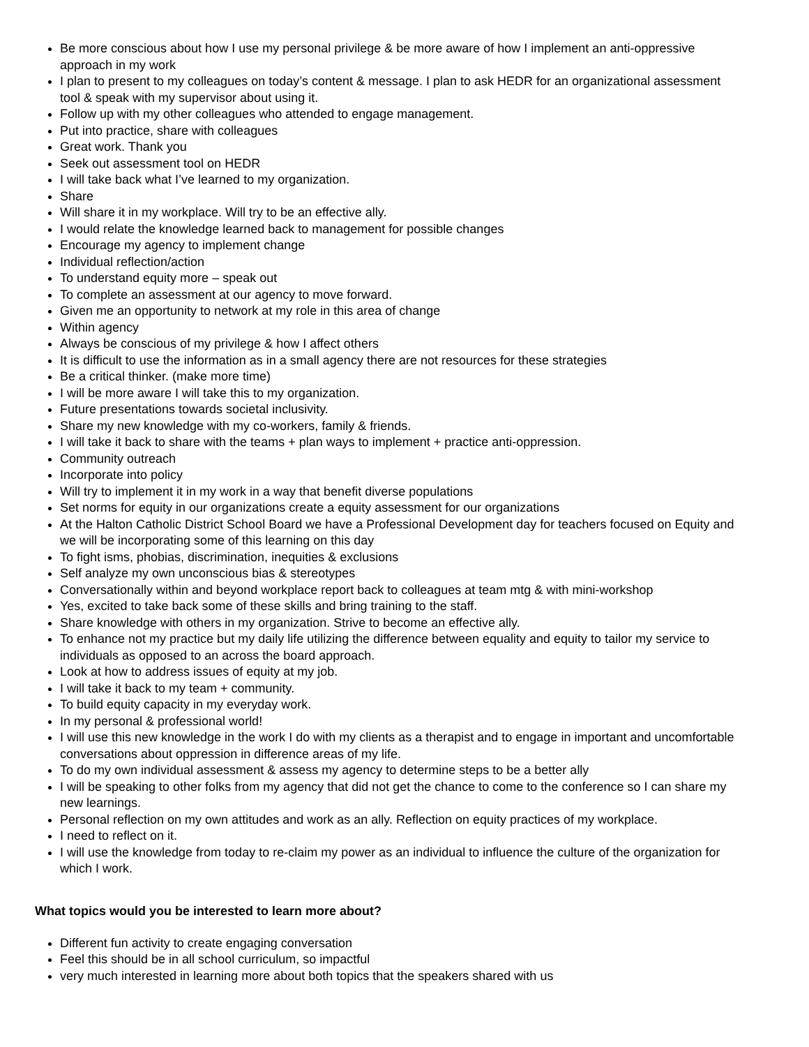Be more conscious about how I use my personal privilege & be more aware of how I implement an anti-oppressive approach in my work
I plan to present to my colleagues on today’s content & message. I plan to ask HEDR for an organizational assessment tool & speak with my supervisor about using it.
Follow up with my other colleagues who attended to engage management.
Put into practice, share with colleagues
Great work. Thank you
Seek out assessment tool on HEDR
I will take back what I’ve learned to my organization.
Share
Will share it in my workplace. Will try to be an effective ally.
I would relate the knowledge learned back to management for possible changes
Encourage my agency to implement change
Individual reflection/action
To understand equity more – speak out
To complete an assessment at our agency to move forward.
Given me an opportunity to network at my role in this area of change
Within agency
Always be conscious of my privilege & how I affect others
It is difficult to use the information as in a small agency there are not resources for these strategies
Be a critical thinker. (make more time)
I will be more aware I will take this to my organization.
Future presentations towards societal inclusivity.
Share my new knowledge with my co-workers, family & friends.
I will take it back to share with the teams + plan ways to implement + practice anti-oppression.
Community outreach
Incorporate into policy
Will try to implement it in my work in a way that benefit diverse populations
Set norms for equity in our organizations create a equity assessment for our organizations
At the Halton Catholic District School Board we have a Professional Development day for teachers focused on Equity and we will be incorporating some of this learning on this day
To fight isms, phobias, discrimination, inequities & exclusions
Self analyze my own unconscious bias & stereotypes
Conversationally within and beyond workplace report back to colleagues at team mtg & with mini-workshop
Yes, excited to take back some of these skills and bring training to the staff.
Share knowledge with others in my organization. Strive to become an effective ally.
To enhance not my practice but my daily life utilizing the difference between equality and equity to tailor my service to individuals as opposed to an across the board approach.
Look at how to address issues of equity at my job.
I will take it back to my team + community.
To build equity capacity in my everyday work.
In my personal & professional world!
I will use this new knowledge in the work I do with my clients as a therapist and to engage in important and uncomfortable conversations about oppression in difference areas of my life.
To do my own individual assessment & assess my agency to determine steps to be a better ally
I will be speaking to other folks from my agency that did not get the chance to come to the conference so I can share my new learnings.
Personal reflection on my own attitudes and work as an ally. Reflection on equity practices of my workplace.
I need to reflect on it.
I will use the knowledge from today to re-claim my power as an individual to influence the culture of the organization for which I work.
What topics would you be interested to learn more about?
Different fun activity to create engaging conversation
Feel this should be in all school curriculum, so impactful
very much interested in learning more about both topics that the speakers shared with us